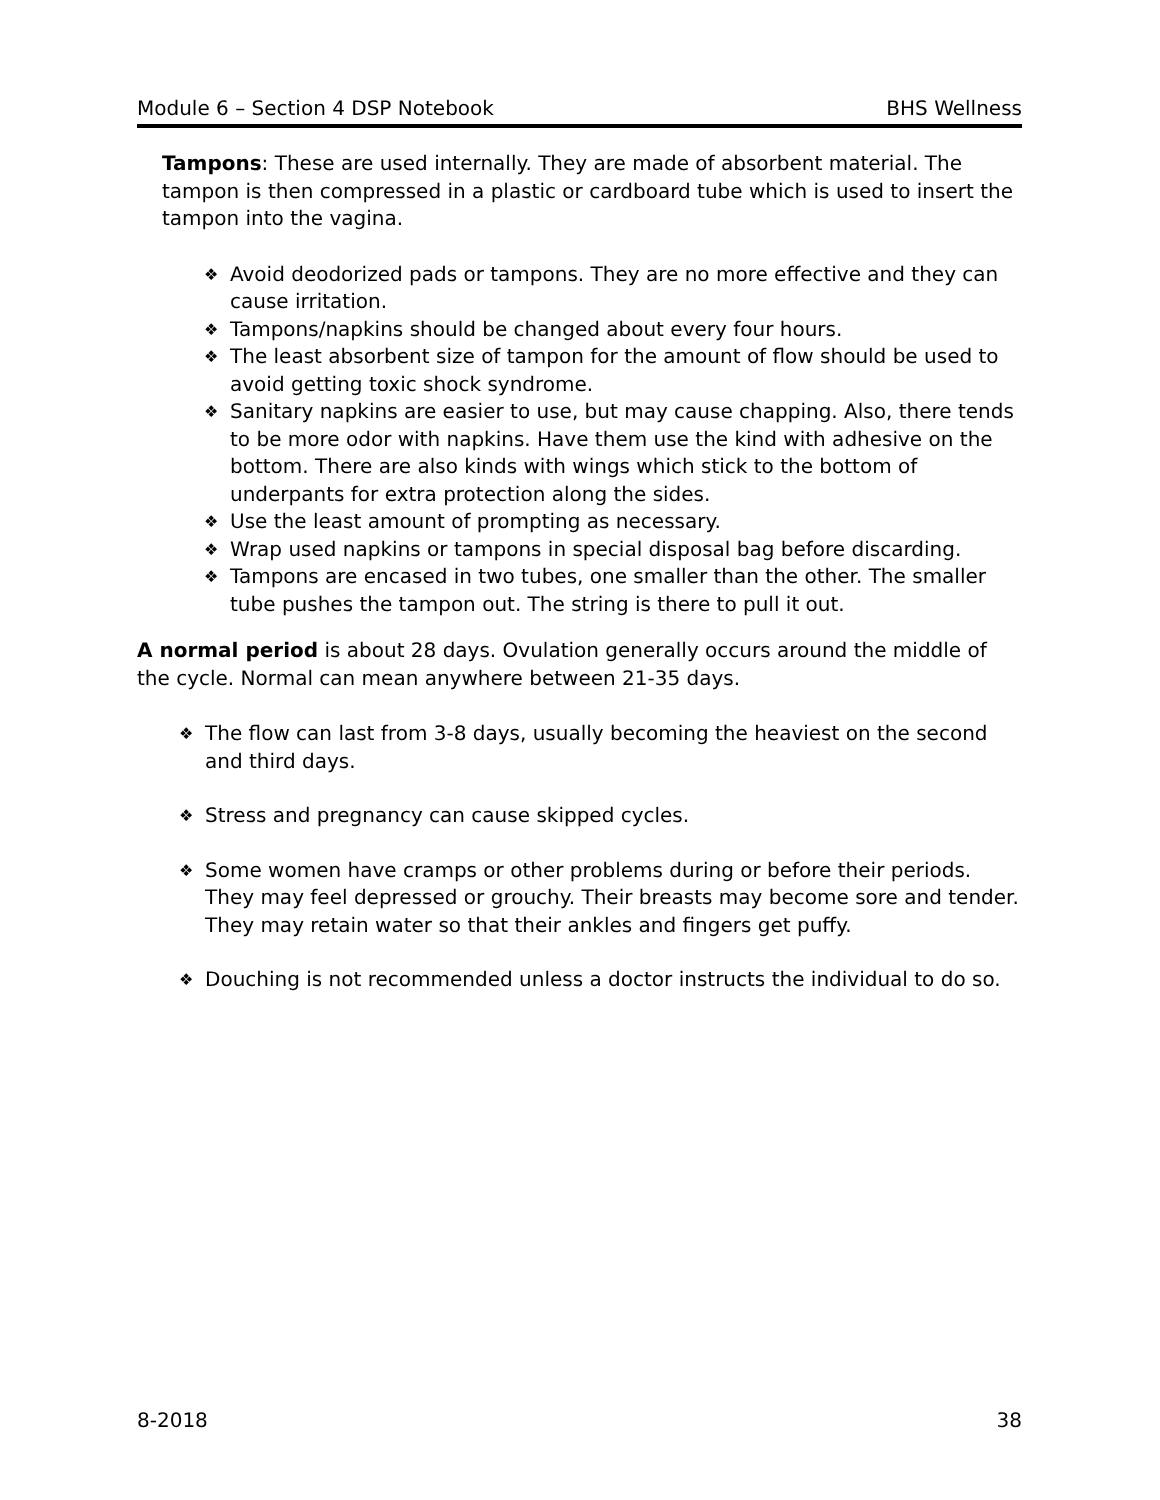Module 6 – Section 4 DSP Notebook BHS Wellness
Tampons: These are used internally. They are made of absorbent material. The tampon is then compressed in a plastic or cardboard tube which is used to insert the tampon into the vagina.
❖ Avoid deodorized pads or tampons. They are no more effective and they can cause irritation.
❖ Tampons/napkins should be changed about every four hours.
❖ The least absorbent size of tampon for the amount of flow should be used to avoid getting toxic shock syndrome.
❖ Sanitary napkins are easier to use, but may cause chapping. Also, there tends to be more odor with napkins. Have them use the kind with adhesive on the bottom. There are also kinds with wings which stick to the bottom of underpants for extra protection along the sides.
❖ Use the least amount of prompting as necessary.
❖ Wrap used napkins or tampons in special disposal bag before discarding.
❖ Tampons are encased in two tubes, one smaller than the other. The smaller tube pushes the tampon out. The string is there to pull it out.
A normal period is about 28 days. Ovulation generally occurs around the middle of the cycle. Normal can mean anywhere between 21-35 days.
❖ The flow can last from 3-8 days, usually becoming the heaviest on the second and third days.
❖ Stress and pregnancy can cause skipped cycles.
❖ Some women have cramps or other problems during or before their periods. They may feel depressed or grouchy. Their breasts may become sore and tender. They may retain water so that their ankles and fingers get puffy.
❖ Douching is not recommended unless a doctor instructs the individual to do so.
8-2018 38